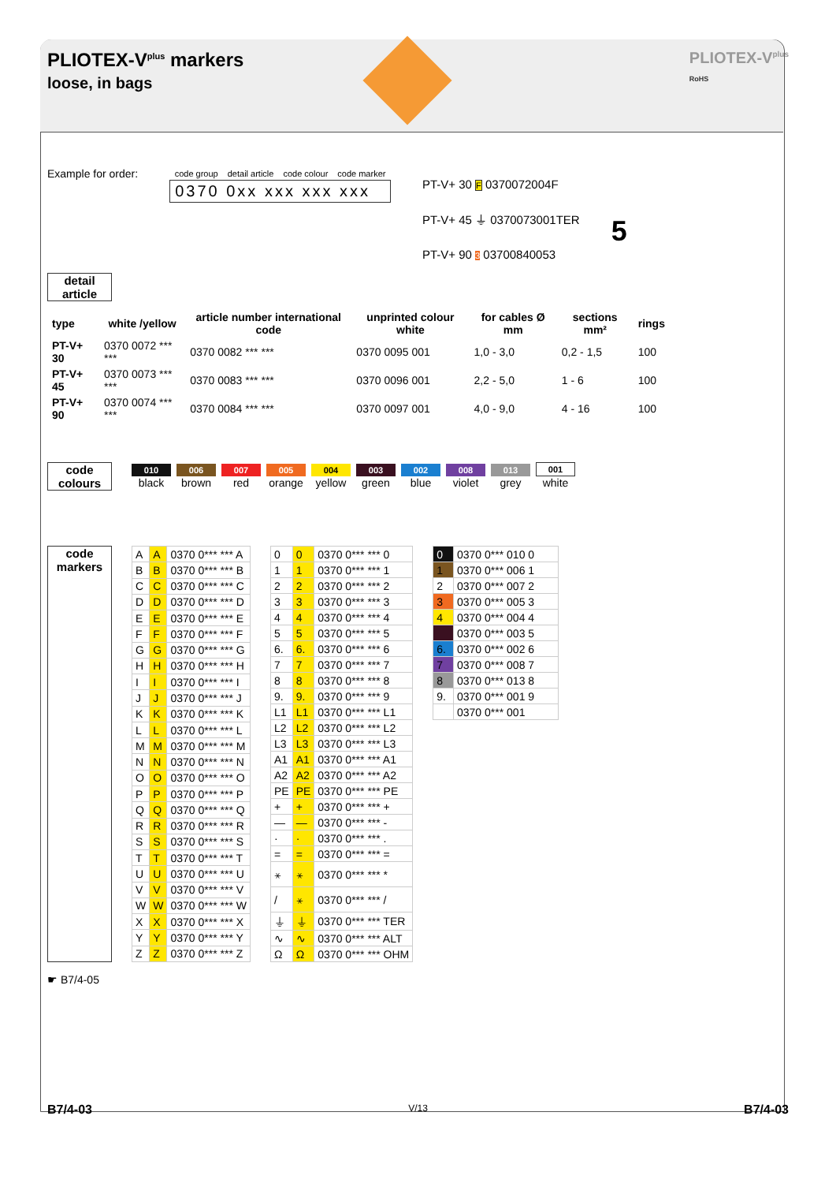PLIOTEX-V<sup>plus</sup> markers
loose, in bags
PLIOTEX-V<sup>plus</sup>
RoHS
Example for order:
| code group | detail article | code colour | code marker |
| 0370 0xx xxx xxx xxx | | | |
PT-V+ 30 F 0370072004F
PT-V+ 45 ⏚ 0370073001TER
PT-V+ 90 3 03700840053
5
detail article
| type | white /yellow | article number international code | unprinted colour white | for cables Ø mm | sections mm² | rings |
| --- | --- | --- | --- | --- | --- | --- |
| PT-V+ 30 | 0370 0072 *** *** | 0370 0082 *** *** | 0370 0095 001 | 1,0 - 3,0 | 0,2 - 1,5 | 100 |
| PT-V+ 45 | 0370 0073 *** *** | 0370 0083 *** *** | 0370 0096 001 | 2,2 - 5,0 | 1 - 6 | 100 |
| PT-V+ 90 | 0370 0074 *** *** | 0370 0084 *** *** | 0370 0097 001 | 4,0 - 9,0 | 4 - 16 | 100 |
code colours
010 black 006 brown 007 red 005 orange 004 yellow 003 green 002 blue 008 violet 013 grey 001 white
code markers
| A | A | 0370 0*** *** A |
| B | B | 0370 0*** *** B |
| C | C | 0370 0*** *** C |
| D | D | 0370 0*** *** D |
| E | E | 0370 0*** *** E |
| F | F | 0370 0*** *** F |
| G | G | 0370 0*** *** G |
| H | H | 0370 0*** *** H |
| I | I | 0370 0*** *** I |
| J | J | 0370 0*** *** J |
| K | K | 0370 0*** *** K |
| L | L | 0370 0*** *** L |
| M | M | 0370 0*** *** M |
| N | N | 0370 0*** *** N |
| O | O | 0370 0*** *** O |
| P | P | 0370 0*** *** P |
| Q | Q | 0370 0*** *** Q |
| R | R | 0370 0*** *** R |
| S | S | 0370 0*** *** S |
| T | T | 0370 0*** *** T |
| U | U | 0370 0*** *** U |
| V | V | 0370 0*** *** V |
| W | W | 0370 0*** *** W |
| X | X | 0370 0*** *** X |
| Y | Y | 0370 0*** *** Y |
| Z | Z | 0370 0*** *** Z |
| 0 | 0 | 0370 0*** *** 0 |
| 1 | 1 | 0370 0*** *** 1 |
| 2 | 2 | 0370 0*** *** 2 |
| 3 | 3 | 0370 0*** *** 3 |
| 4 | 4 | 0370 0*** *** 4 |
| 5 | 5 | 0370 0*** *** 5 |
| 6. | 6. | 0370 0*** *** 6 |
| 7 | 7 | 0370 0*** *** 7 |
| 8 | 8 | 0370 0*** *** 8 |
| 9. | 9. | 0370 0*** *** 9 |
| L1 | L1 | 0370 0*** *** L1 |
| L2 | L2 | 0370 0*** *** L2 |
| L3 | L3 | 0370 0*** *** L3 |
| A1 | A1 | 0370 0*** *** A1 |
| A2 | A2 | 0370 0*** *** A2 |
| PE | PE | 0370 0*** *** PE |
| + | + | 0370 0*** *** + |
| — | — | 0370 0*** *** - |
| · | · | 0370 0*** *** . |
| = | = | 0370 0*** *** = |
| ⚹ | ⚹ | 0370 0*** *** * |
| / | ⚹ | 0370 0*** *** / |
| ⏚ | ⏚ | 0370 0*** *** TER |
| ∿ | ∿ | 0370 0*** *** ALT |
| Ω | Ω | 0370 0*** *** OHM |
| 0 | 0370 0*** 010 0 |
| 1 | 0370 0*** 006 1 |
| 2 | 0370 0*** 007 2 |
| 3 | 0370 0*** 005 3 |
| 4 | 0370 0*** 004 4 |
| | 0370 0*** 003 5 |
| 6. | 0370 0*** 002 6 |
| 7 | 0370 0*** 008 7 |
| 8 | 0370 0*** 013 8 |
| 9. | 0370 0*** 001 9 |
| | 0370 0*** 001 |
☛ B7/4-05
B7/4-03 V/13 B7/4-03